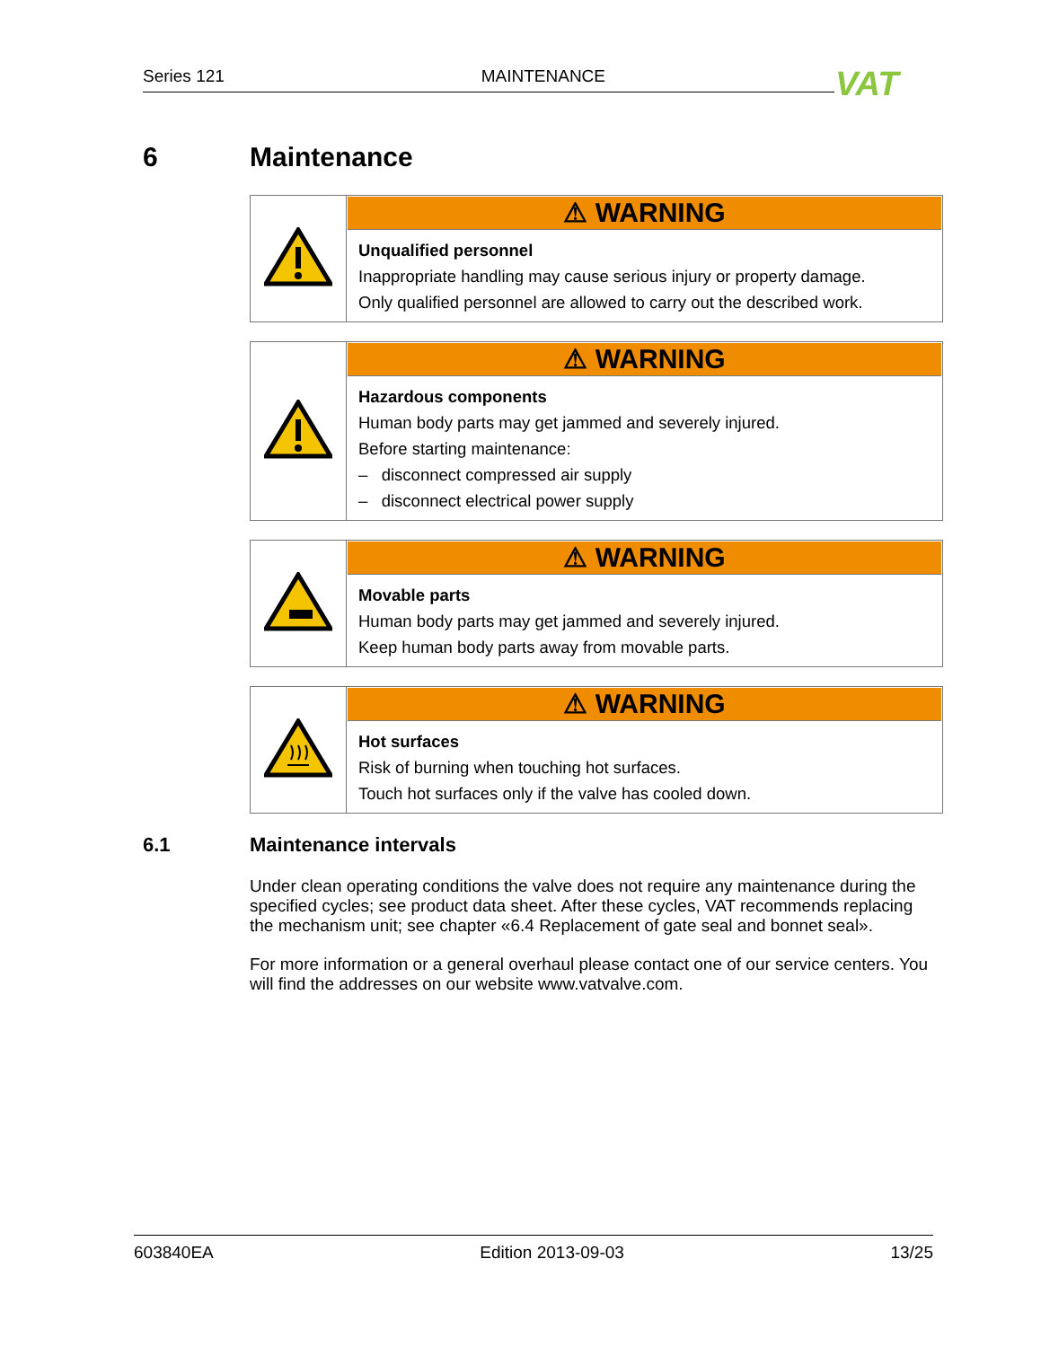Series 121 MAINTENANCE VAT
6 Maintenance
| | ⚠ WARNING Unqualified personnel Inappropriate handling may cause serious injury or property damage. Only qualified personnel are allowed to carry out the described work. |
| | ⚠ WARNING Hazardous components Human body parts may get jammed and severely injured. Before starting maintenance: – disconnect compressed air supply – disconnect electrical power supply |
| | ⚠ WARNING Movable parts Human body parts may get jammed and severely injured. Keep human body parts away from movable parts. |
| | ⚠ WARNING Hot surfaces Risk of burning when touching hot surfaces. Touch hot surfaces only if the valve has cooled down. |
6.1 Maintenance intervals
Under clean operating conditions the valve does not require any maintenance during the specified cycles; see product data sheet. After these cycles, VAT recommends replacing the mechanism unit; see chapter «6.4 Replacement of gate seal and bonnet seal».
For more information or a general overhaul please contact one of our service centers. You will find the addresses on our website www.vatvalve.com.
603840EA Edition 2013-09-03 13/25